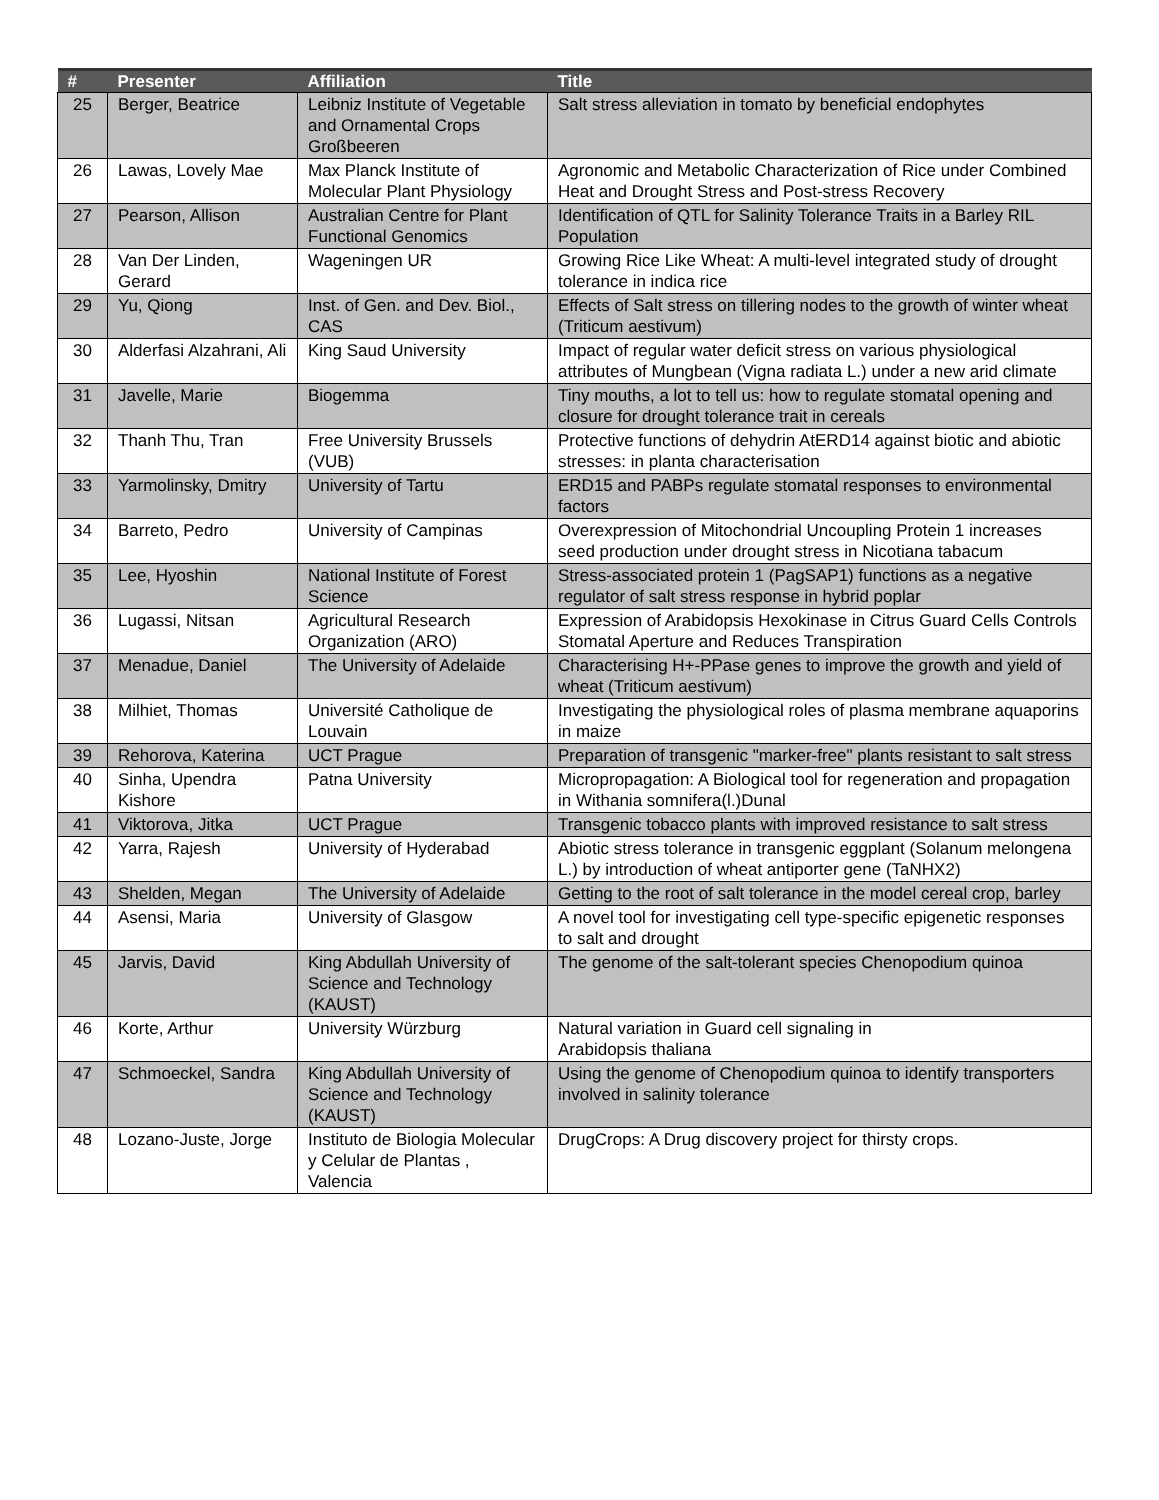| # | Presenter | Affiliation | Title |
| --- | --- | --- | --- |
| 25 | Berger, Beatrice | Leibniz Institute of Vegetable and Ornamental Crops Großbeeren | Salt stress alleviation in tomato by beneficial endophytes |
| 26 | Lawas, Lovely Mae | Max Planck Institute of Molecular Plant Physiology | Agronomic and Metabolic Characterization of Rice under Combined Heat and Drought Stress and Post-stress Recovery |
| 27 | Pearson, Allison | Australian Centre for Plant Functional Genomics | Identification of QTL for Salinity Tolerance Traits in a Barley RIL Population |
| 28 | Van Der Linden, Gerard | Wageningen UR | Growing Rice Like Wheat: A multi-level integrated study of drought tolerance in indica rice |
| 29 | Yu, Qiong | Inst. of Gen. and Dev. Biol., CAS | Effects of Salt stress on tillering nodes to the growth of winter wheat (Triticum aestivum) |
| 30 | Alderfasi Alzahrani, Ali | King Saud University | Impact of regular water deficit stress on various physiological attributes of Mungbean (Vigna radiata L.) under a new arid climate |
| 31 | Javelle, Marie | Biogemma | Tiny mouths, a lot to tell us: how to regulate stomatal opening and closure for drought tolerance trait in cereals |
| 32 | Thanh Thu, Tran | Free University Brussels (VUB) | Protective functions of dehydrin AtERD14 against biotic and abiotic stresses: in planta characterisation |
| 33 | Yarmolinsky, Dmitry | University of Tartu | ERD15 and PABPs regulate stomatal responses to environmental factors |
| 34 | Barreto, Pedro | University of Campinas | Overexpression of Mitochondrial Uncoupling Protein 1 increases seed production under drought stress in Nicotiana tabacum |
| 35 | Lee, Hyoshin | National Institute of Forest Science | Stress-associated protein 1 (PagSAP1) functions as a negative regulator of salt stress response in hybrid poplar |
| 36 | Lugassi, Nitsan | Agricultural Research Organization (ARO) | Expression of Arabidopsis Hexokinase in Citrus Guard Cells Controls Stomatal Aperture and Reduces Transpiration |
| 37 | Menadue, Daniel | The University of Adelaide | Characterising H+-PPase genes to improve the growth and yield of wheat (Triticum aestivum) |
| 38 | Milhiet, Thomas | Université Catholique de Louvain | Investigating the physiological roles of plasma membrane aquaporins in maize |
| 39 | Rehorova, Katerina | UCT Prague | Preparation of transgenic "marker-free" plants resistant to salt stress |
| 40 | Sinha, Upendra Kishore | Patna University | Micropropagation: A Biological tool for regeneration and propagation in Withania somnifera(l.)Dunal |
| 41 | Viktorova, Jitka | UCT Prague | Transgenic tobacco plants with improved resistance to salt stress |
| 42 | Yarra, Rajesh | University of Hyderabad | Abiotic stress tolerance in transgenic eggplant (Solanum melongena L.) by introduction of wheat antiporter gene (TaNHX2) |
| 43 | Shelden, Megan | The University of Adelaide | Getting to the root of salt tolerance in the model cereal crop, barley |
| 44 | Asensi, Maria | University of Glasgow | A novel tool for investigating cell type-specific epigenetic responses to salt and drought |
| 45 | Jarvis, David | King Abdullah University of Science and Technology (KAUST) | The genome of the salt-tolerant species Chenopodium quinoa |
| 46 | Korte, Arthur | University Würzburg | Natural variation in Guard cell signaling in Arabidopsis thaliana |
| 47 | Schmoeckel, Sandra | King Abdullah University of Science and Technology (KAUST) | Using the genome of Chenopodium quinoa to identify transporters involved in salinity tolerance |
| 48 | Lozano-Juste, Jorge | Instituto de Biologia Molecular y Celular de Plantas , Valencia | DrugCrops: A Drug discovery project for thirsty crops. |